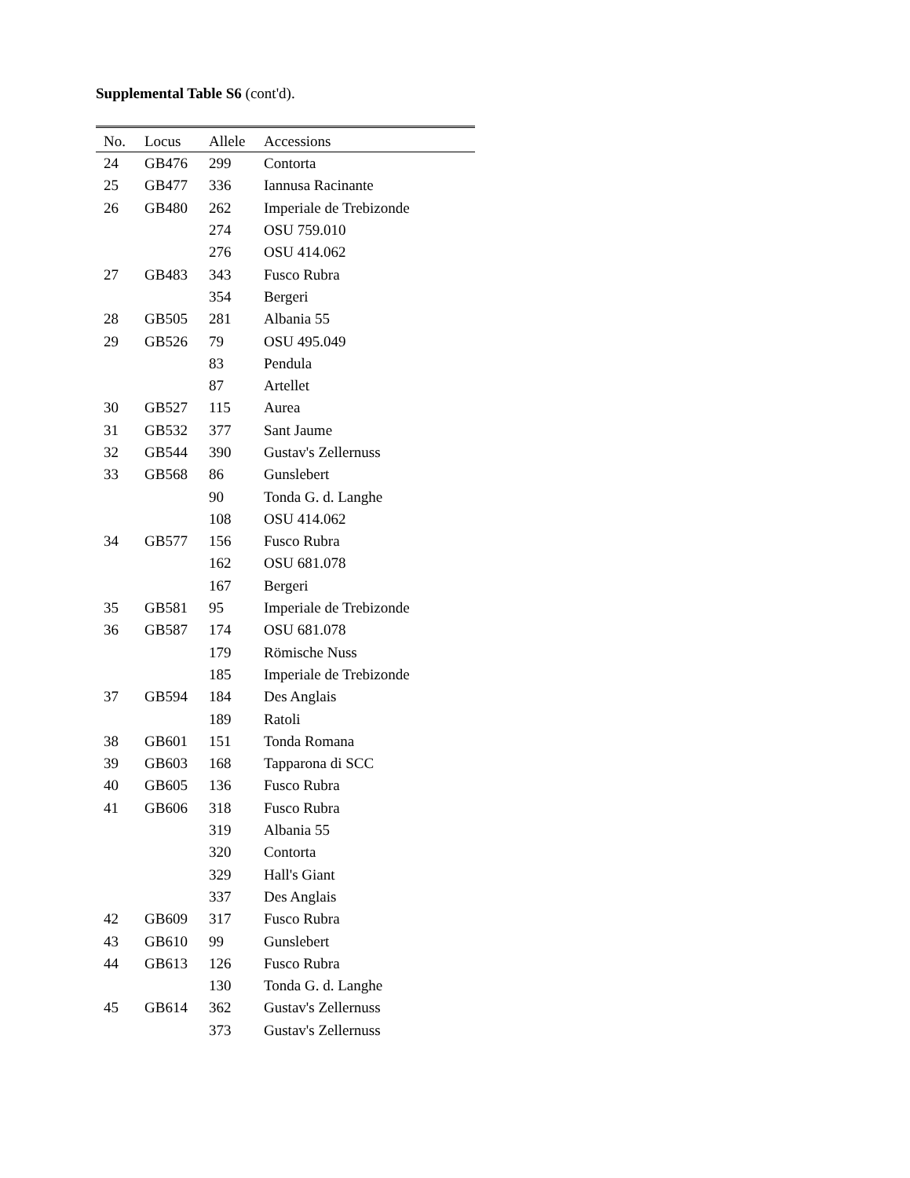Supplemental Table S6 (cont'd).
| No. | Locus | Allele | Accessions |
| --- | --- | --- | --- |
| 24 | GB476 | 299 | Contorta |
| 25 | GB477 | 336 | Iannusa Racinante |
| 26 | GB480 | 262 | Imperiale de Trebizonde |
| | | 274 | OSU 759.010 |
| | | 276 | OSU 414.062 |
| 27 | GB483 | 343 | Fusco Rubra |
| | | 354 | Bergeri |
| 28 | GB505 | 281 | Albania 55 |
| 29 | GB526 | 79 | OSU 495.049 |
| | | 83 | Pendula |
| | | 87 | Artellet |
| 30 | GB527 | 115 | Aurea |
| 31 | GB532 | 377 | Sant Jaume |
| 32 | GB544 | 390 | Gustav's Zellernuss |
| 33 | GB568 | 86 | Gunslebert |
| | | 90 | Tonda G. d. Langhe |
| | | 108 | OSU 414.062 |
| 34 | GB577 | 156 | Fusco Rubra |
| | | 162 | OSU 681.078 |
| | | 167 | Bergeri |
| 35 | GB581 | 95 | Imperiale de Trebizonde |
| 36 | GB587 | 174 | OSU 681.078 |
| | | 179 | Römische Nuss |
| | | 185 | Imperiale de Trebizonde |
| 37 | GB594 | 184 | Des Anglais |
| | | 189 | Ratoli |
| 38 | GB601 | 151 | Tonda Romana |
| 39 | GB603 | 168 | Tapparona di SCC |
| 40 | GB605 | 136 | Fusco Rubra |
| 41 | GB606 | 318 | Fusco Rubra |
| | | 319 | Albania 55 |
| | | 320 | Contorta |
| | | 329 | Hall's Giant |
| | | 337 | Des Anglais |
| 42 | GB609 | 317 | Fusco Rubra |
| 43 | GB610 | 99 | Gunslebert |
| 44 | GB613 | 126 | Fusco Rubra |
| | | 130 | Tonda G. d. Langhe |
| 45 | GB614 | 362 | Gustav's Zellernuss |
| | | 373 | Gustav's Zellernuss |